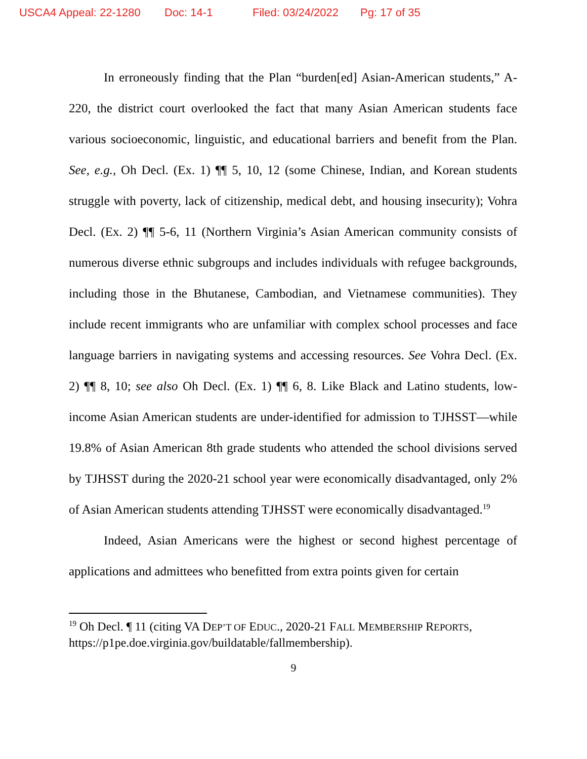USCA4 Appeal: 22-1280 Doc: 14-1 Filed: 03/24/2022 Pg: 17 of 35
In erroneously finding that the Plan “burden[ed] Asian-American students,” A-220, the district court overlooked the fact that many Asian American students face various socioeconomic, linguistic, and educational barriers and benefit from the Plan. See, e.g., Oh Decl. (Ex. 1) ¶¶ 5, 10, 12 (some Chinese, Indian, and Korean students struggle with poverty, lack of citizenship, medical debt, and housing insecurity); Vohra Decl. (Ex. 2) ¶¶ 5-6, 11 (Northern Virginia’s Asian American community consists of numerous diverse ethnic subgroups and includes individuals with refugee backgrounds, including those in the Bhutanese, Cambodian, and Vietnamese communities). They include recent immigrants who are unfamiliar with complex school processes and face language barriers in navigating systems and accessing resources. See Vohra Decl. (Ex. 2) ¶¶ 8, 10; see also Oh Decl. (Ex. 1) ¶¶ 6, 8. Like Black and Latino students, low-income Asian American students are under-identified for admission to TJHSST—while 19.8% of Asian American 8th grade students who attended the school divisions served by TJHSST during the 2020-21 school year were economically disadvantaged, only 2% of Asian American students attending TJHSST were economically disadvantaged.<sup>19</sup>
Indeed, Asian Americans were the highest or second highest percentage of applications and admittees who benefitted from extra points given for certain
<sup>19</sup> Oh Decl. ¶ 11 (citing VA DEP’T OF EDUC., 2020-21 FALL MEMBERSHIP REPORTS, https://p1pe.doe.virginia.gov/buildatable/fallmembership).
9